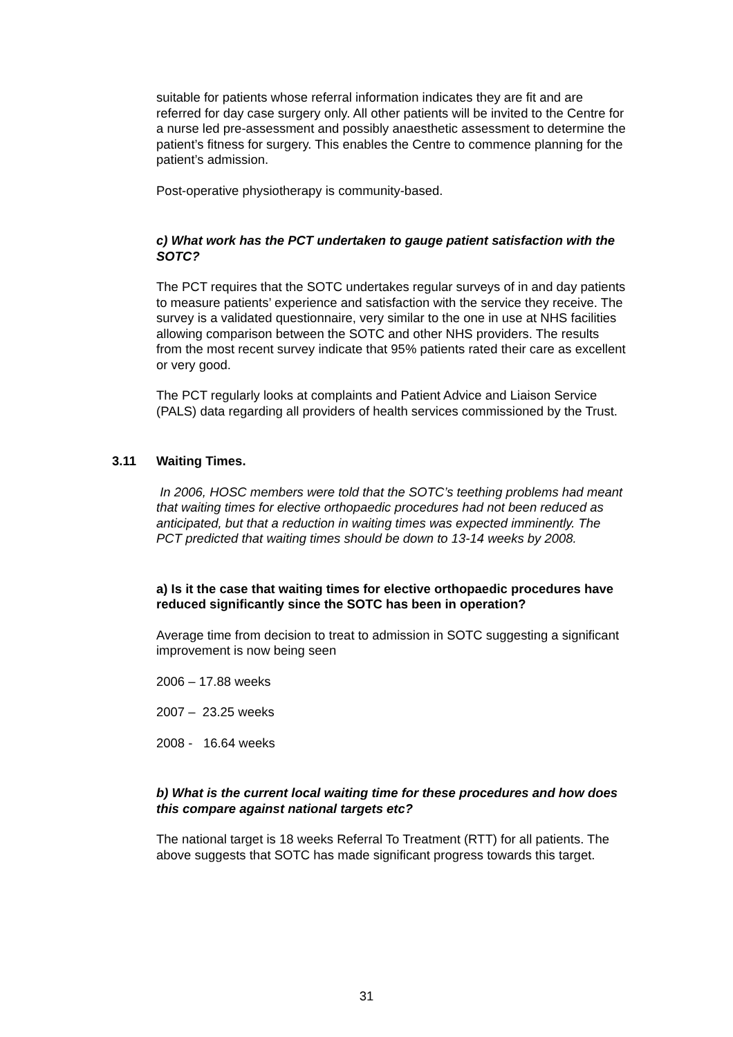suitable for patients whose referral information indicates they are fit and are referred for day case surgery only. All other patients will be invited to the Centre for a nurse led pre-assessment and possibly anaesthetic assessment to determine the patient’s fitness for surgery. This enables the Centre to commence planning for the patient’s admission.
Post-operative physiotherapy is community-based.
c) What work has the PCT undertaken to gauge patient satisfaction with the SOTC?
The PCT requires that the SOTC undertakes regular surveys of in and day patients to measure patients’ experience and satisfaction with the service they receive. The survey is a validated questionnaire, very similar to the one in use at NHS facilities allowing comparison between the SOTC and other NHS providers. The results from the most recent survey indicate that 95% patients rated their care as excellent or very good.
The PCT regularly looks at complaints and Patient Advice and Liaison Service (PALS) data regarding all providers of health services commissioned by the Trust.
3.11 Waiting Times.
In 2006, HOSC members were told that the SOTC’s teething problems had meant that waiting times for elective orthopaedic procedures had not been reduced as anticipated, but that a reduction in waiting times was expected imminently. The PCT predicted that waiting times should be down to 13-14 weeks by 2008.
a) Is it the case that waiting times for elective orthopaedic procedures have reduced significantly since the SOTC has been in operation?
Average time from decision to treat to admission in SOTC suggesting a significant improvement is now being seen
2006 – 17.88 weeks
2007 – 23.25 weeks
2008 - 16.64 weeks
b) What is the current local waiting time for these procedures and how does this compare against national targets etc?
The national target is 18 weeks Referral To Treatment (RTT) for all patients. The above suggests that SOTC has made significant progress towards this target.
31